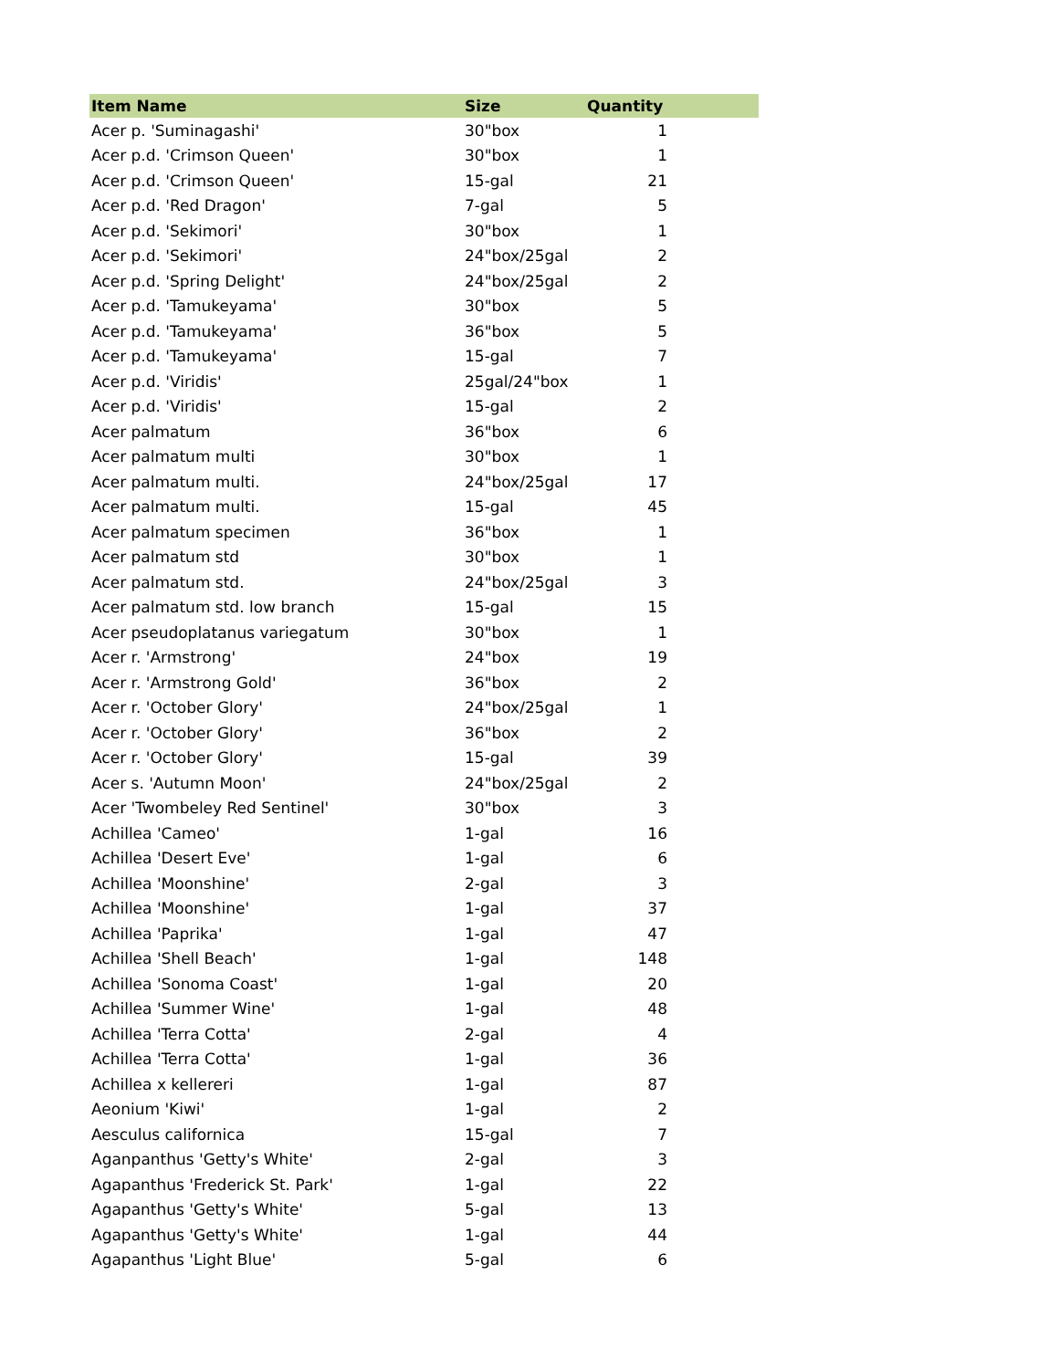| Item Name | Size | Quantity |
| --- | --- | --- |
| Acer p. 'Suminagashi' | 30"box | 1 |
| Acer p.d. 'Crimson Queen' | 30"box | 1 |
| Acer p.d. 'Crimson Queen' | 15-gal | 21 |
| Acer p.d. 'Red Dragon' | 7-gal | 5 |
| Acer p.d. 'Sekimori' | 30"box | 1 |
| Acer p.d. 'Sekimori' | 24"box/25gal | 2 |
| Acer p.d. 'Spring Delight' | 24"box/25gal | 2 |
| Acer p.d. 'Tamukeyama' | 30"box | 5 |
| Acer p.d. 'Tamukeyama' | 36"box | 5 |
| Acer p.d. 'Tamukeyama' | 15-gal | 7 |
| Acer p.d. 'Viridis' | 25gal/24"box | 1 |
| Acer p.d. 'Viridis' | 15-gal | 2 |
| Acer palmatum | 36"box | 6 |
| Acer palmatum multi | 30"box | 1 |
| Acer palmatum multi. | 24"box/25gal | 17 |
| Acer palmatum multi. | 15-gal | 45 |
| Acer palmatum specimen | 36"box | 1 |
| Acer palmatum std | 30"box | 1 |
| Acer palmatum std. | 24"box/25gal | 3 |
| Acer palmatum std. low branch | 15-gal | 15 |
| Acer pseudoplatanus variegatum | 30"box | 1 |
| Acer r. 'Armstrong' | 24"box | 19 |
| Acer r. 'Armstrong Gold' | 36"box | 2 |
| Acer r. 'October Glory' | 24"box/25gal | 1 |
| Acer r. 'October Glory' | 36"box | 2 |
| Acer r. 'October Glory' | 15-gal | 39 |
| Acer s. 'Autumn Moon' | 24"box/25gal | 2 |
| Acer 'Twombeley Red Sentinel' | 30"box | 3 |
| Achillea 'Cameo' | 1-gal | 16 |
| Achillea 'Desert Eve' | 1-gal | 6 |
| Achillea 'Moonshine' | 2-gal | 3 |
| Achillea 'Moonshine' | 1-gal | 37 |
| Achillea 'Paprika' | 1-gal | 47 |
| Achillea 'Shell Beach' | 1-gal | 148 |
| Achillea 'Sonoma Coast' | 1-gal | 20 |
| Achillea 'Summer Wine' | 1-gal | 48 |
| Achillea 'Terra Cotta' | 2-gal | 4 |
| Achillea 'Terra Cotta' | 1-gal | 36 |
| Achillea x kellereri | 1-gal | 87 |
| Aeonium 'Kiwi' | 1-gal | 2 |
| Aesculus californica | 15-gal | 7 |
| Aganpanthus 'Getty's White' | 2-gal | 3 |
| Agapanthus 'Frederick St. Park' | 1-gal | 22 |
| Agapanthus 'Getty's White' | 5-gal | 13 |
| Agapanthus 'Getty's White' | 1-gal | 44 |
| Agapanthus 'Light Blue' | 5-gal | 6 |